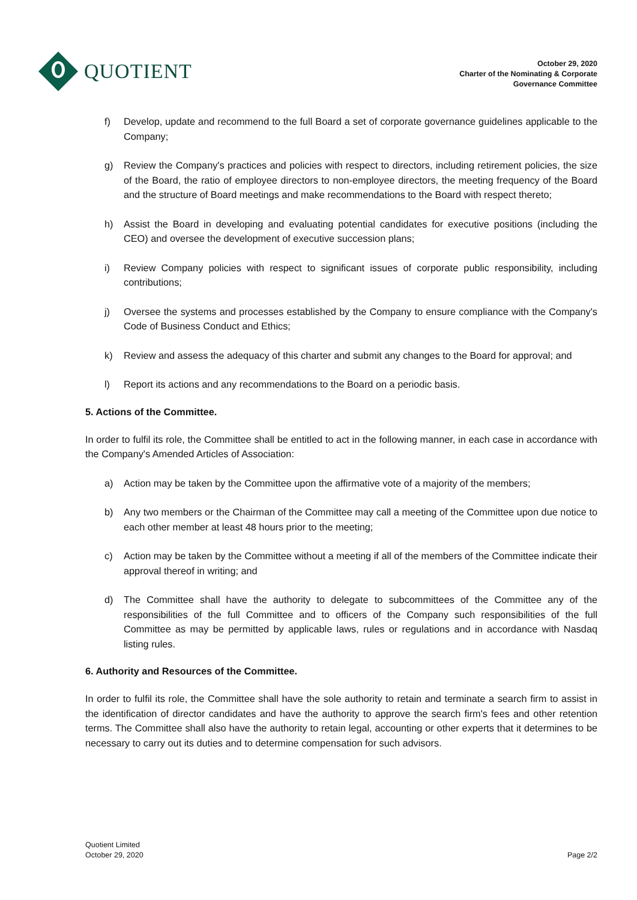QUOTIENT
October 29, 2020
Charter of the Nominating & Corporate
Governance Committee
f) Develop, update and recommend to the full Board a set of corporate governance guidelines applicable to the Company;
g) Review the Company's practices and policies with respect to directors, including retirement policies, the size of the Board, the ratio of employee directors to non-employee directors, the meeting frequency of the Board and the structure of Board meetings and make recommendations to the Board with respect thereto;
h) Assist the Board in developing and evaluating potential candidates for executive positions (including the CEO) and oversee the development of executive succession plans;
i) Review Company policies with respect to significant issues of corporate public responsibility, including contributions;
j) Oversee the systems and processes established by the Company to ensure compliance with the Company's Code of Business Conduct and Ethics;
k) Review and assess the adequacy of this charter and submit any changes to the Board for approval; and
l) Report its actions and any recommendations to the Board on a periodic basis.
5. Actions of the Committee.
In order to fulfil its role, the Committee shall be entitled to act in the following manner, in each case in accordance with the Company's Amended Articles of Association:
a) Action may be taken by the Committee upon the affirmative vote of a majority of the members;
b) Any two members or the Chairman of the Committee may call a meeting of the Committee upon due notice to each other member at least 48 hours prior to the meeting;
c) Action may be taken by the Committee without a meeting if all of the members of the Committee indicate their approval thereof in writing; and
d) The Committee shall have the authority to delegate to subcommittees of the Committee any of the responsibilities of the full Committee and to officers of the Company such responsibilities of the full Committee as may be permitted by applicable laws, rules or regulations and in accordance with Nasdaq listing rules.
6. Authority and Resources of the Committee.
In order to fulfil its role, the Committee shall have the sole authority to retain and terminate a search firm to assist in the identification of director candidates and have the authority to approve the search firm's fees and other retention terms. The Committee shall also have the authority to retain legal, accounting or other experts that it determines to be necessary to carry out its duties and to determine compensation for such advisors.
Quotient Limited
October 29, 2020
Page 2/2